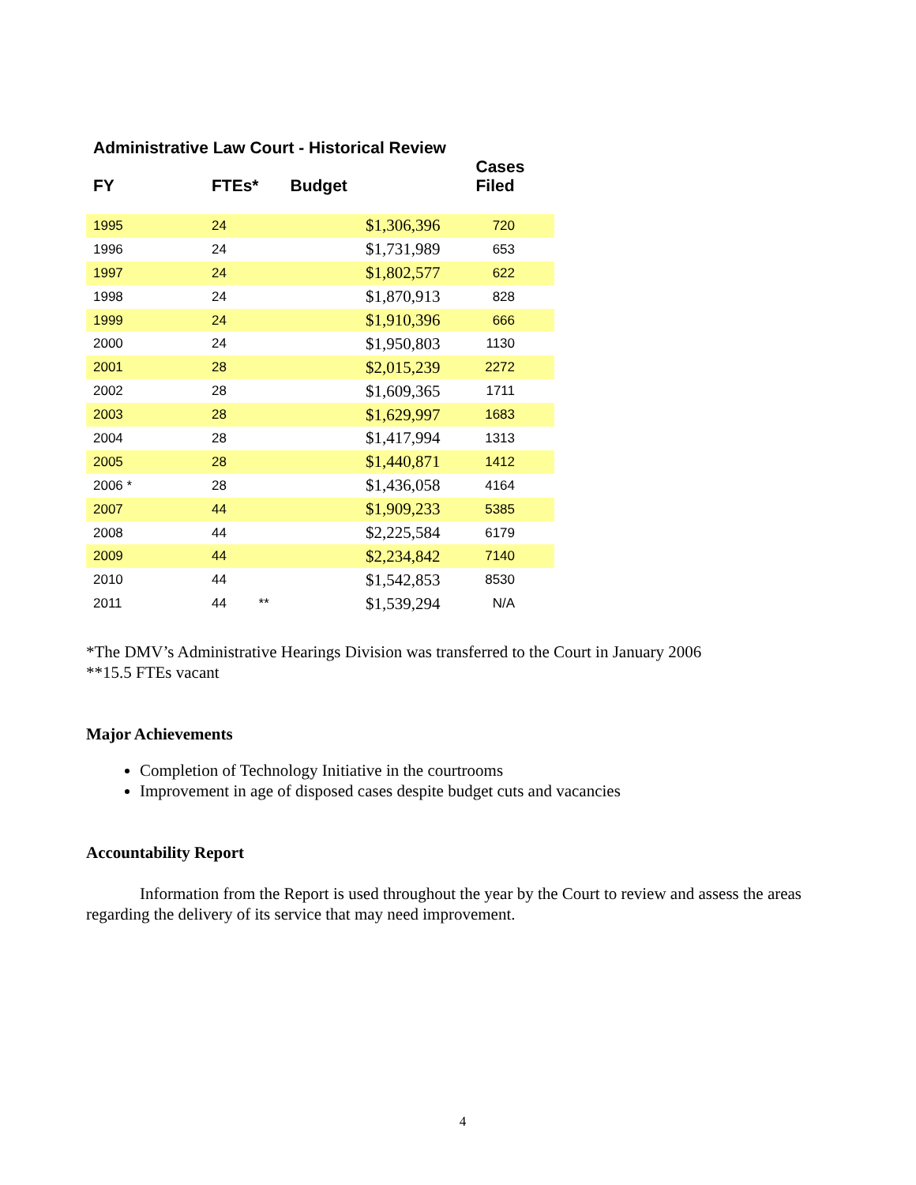Administrative Law Court - Historical Review
| FY | FTEs* | | Budget | Cases Filed |
| --- | --- | --- | --- | --- |
| 1995 | 24 | | $1,306,396 | 720 |
| 1996 | 24 | | $1,731,989 | 653 |
| 1997 | 24 | | $1,802,577 | 622 |
| 1998 | 24 | | $1,870,913 | 828 |
| 1999 | 24 | | $1,910,396 | 666 |
| 2000 | 24 | | $1,950,803 | 1130 |
| 2001 | 28 | | $2,015,239 | 2272 |
| 2002 | 28 | | $1,609,365 | 1711 |
| 2003 | 28 | | $1,629,997 | 1683 |
| 2004 | 28 | | $1,417,994 | 1313 |
| 2005 | 28 | | $1,440,871 | 1412 |
| 2006 * | 28 | | $1,436,058 | 4164 |
| 2007 | 44 | | $1,909,233 | 5385 |
| 2008 | 44 | | $2,225,584 | 6179 |
| 2009 | 44 | | $2,234,842 | 7140 |
| 2010 | 44 | | $1,542,853 | 8530 |
| 2011 | 44 | ** | $1,539,294 | N/A |
*The DMV’s Administrative Hearings Division was transferred to the Court in January 2006
**15.5 FTEs vacant
Major Achievements
Completion of Technology Initiative in the courtrooms
Improvement in age of disposed cases despite budget cuts and vacancies
Accountability Report
Information from the Report is used throughout the year by the Court to review and assess the areas regarding the delivery of its service that may need improvement.
4